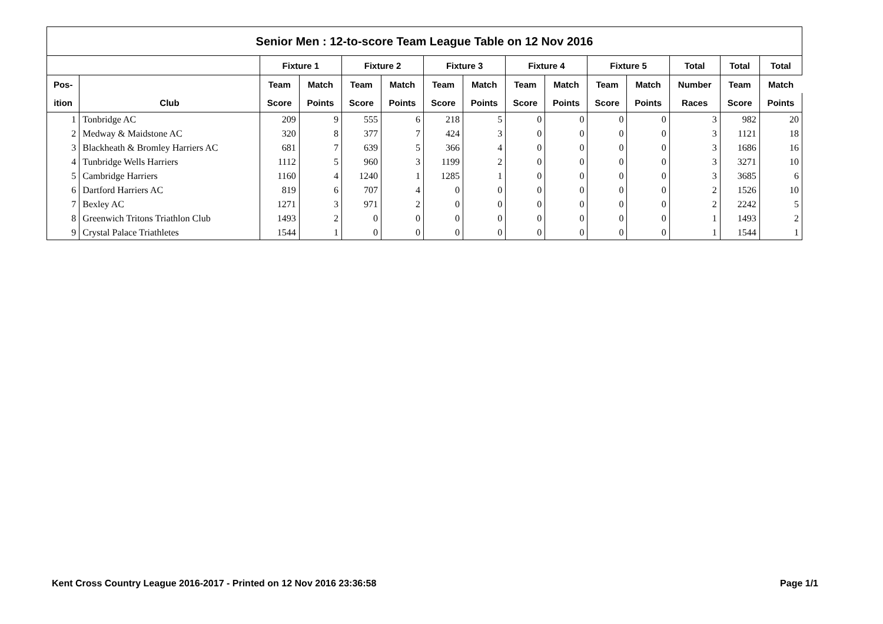| Senior Men : 12-to-score Team League Table on 12 Nov 2016 | | | | | | | | | | | | | | |
| --- | --- | --- | --- | --- | --- | --- | --- | --- | --- | --- | --- | --- | --- | --- |
| | | Fixture 1 | | Fixture 2 | | Fixture 3 | | Fixture 4 | | Fixture 5 | | Total | Total | Total |
| Pos- | | Team | Match | Team | Match | Team | Match | Team | Match | Team | Match | Number | Team | Match |
| ition | Club | Score | Points | Score | Points | Score | Points | Score | Points | Score | Points | Races | Score | Points |
| 1 | Tonbridge AC | 209 | 9 | 555 | 6 | 218 | 5 | 0 | 0 | 0 | 0 | 3 | 982 | 20 |
| 2 | Medway & Maidstone AC | 320 | 8 | 377 | 7 | 424 | 3 | 0 | 0 | 0 | 0 | 3 | 1121 | 18 |
| 3 | Blackheath & Bromley Harriers AC | 681 | 7 | 639 | 5 | 366 | 4 | 0 | 0 | 0 | 0 | 3 | 1686 | 16 |
| 4 | Tunbridge Wells Harriers | 1112 | 5 | 960 | 3 | 1199 | 2 | 0 | 0 | 0 | 0 | 3 | 3271 | 10 |
| 5 | Cambridge Harriers | 1160 | 4 | 1240 | 1 | 1285 | 1 | 0 | 0 | 0 | 0 | 3 | 3685 | 6 |
| 6 | Dartford Harriers AC | 819 | 6 | 707 | 4 | 0 | 0 | 0 | 0 | 0 | 0 | 2 | 1526 | 10 |
| 7 | Bexley AC | 1271 | 3 | 971 | 2 | 0 | 0 | 0 | 0 | 0 | 0 | 2 | 2242 | 5 |
| 8 | Greenwich Tritons Triathlon Club | 1493 | 2 | 0 | 0 | 0 | 0 | 0 | 0 | 0 | 0 | 1 | 1493 | 2 |
| 9 | Crystal Palace Triathletes | 1544 | 1 | 0 | 0 | 0 | 0 | 0 | 0 | 0 | 0 | 1 | 1544 | 1 |
Kent Cross Country League 2016-2017 - Printed on 12 Nov 2016 23:36:58
Page 1/1